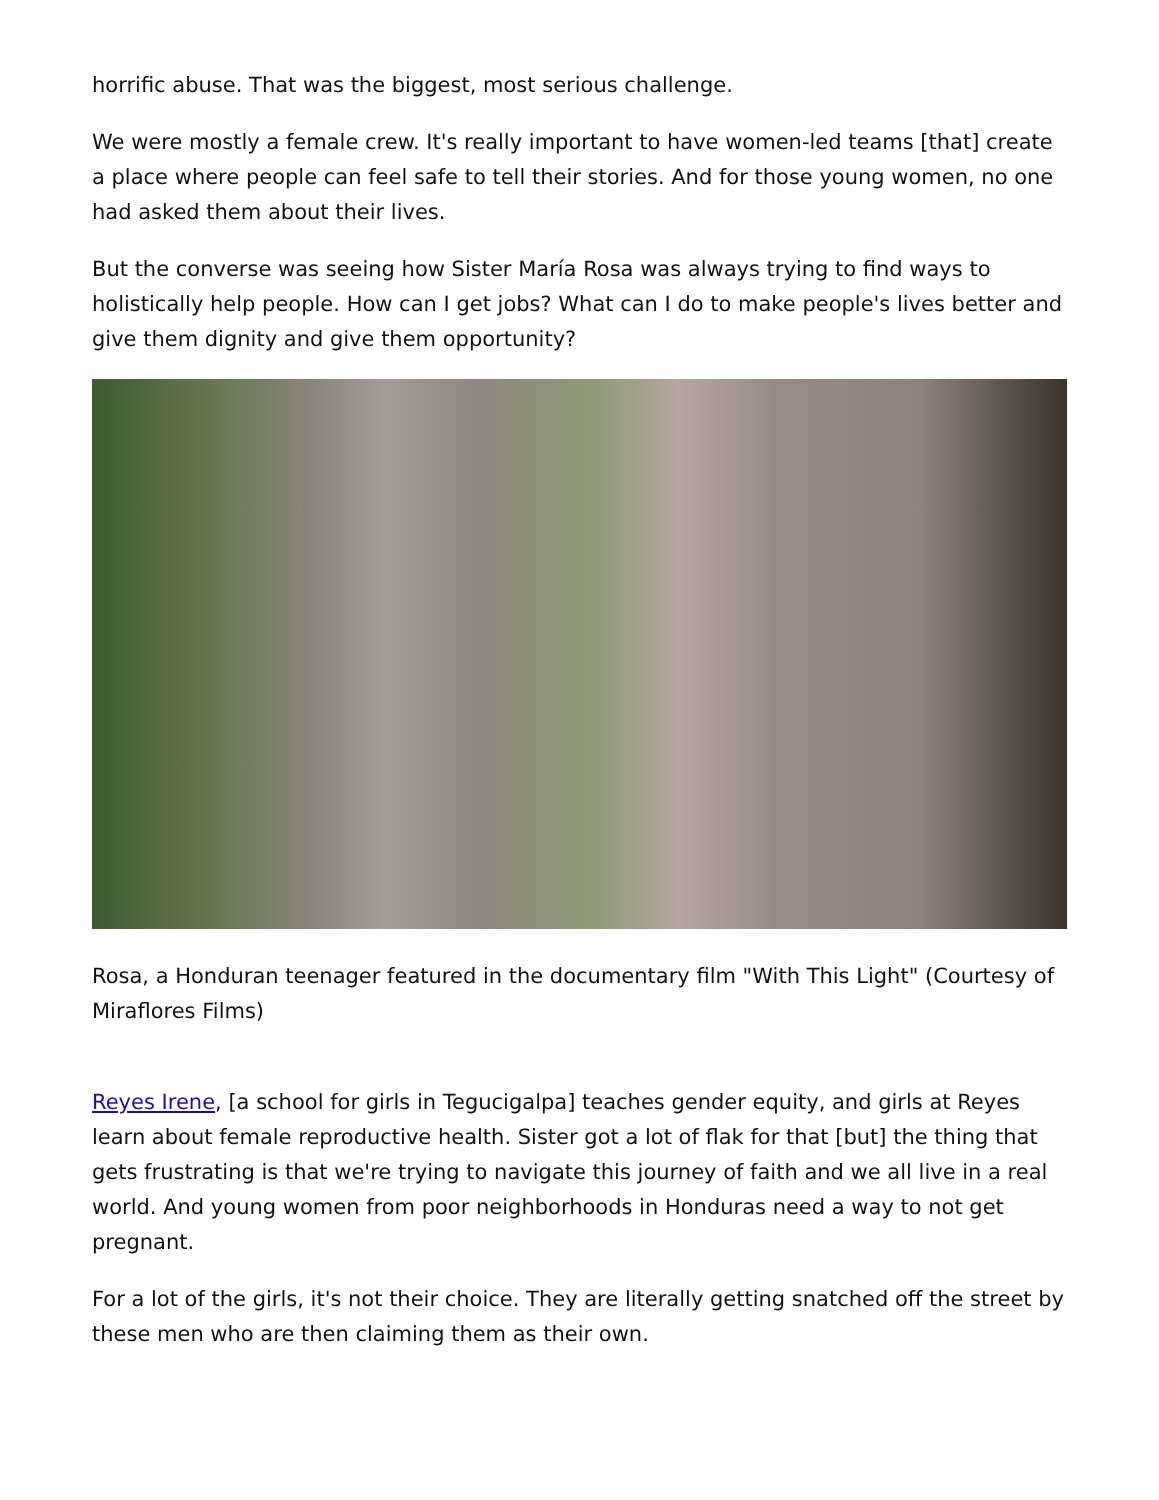horrific abuse. That was the biggest, most serious challenge.
We were mostly a female crew. It's really important to have women-led teams [that] create a place where people can feel safe to tell their stories. And for those young women, no one had asked them about their lives.
But the converse was seeing how Sister María Rosa was always trying to find ways to holistically help people. How can I get jobs? What can I do to make people's lives better and give them dignity and give them opportunity?
Rosa, a Honduran teenager featured in the documentary film "With This Light" (Courtesy of Miraflores Films)
Reyes Irene, [a school for girls in Tegucigalpa] teaches gender equity, and girls at Reyes learn about female reproductive health. Sister got a lot of flak for that [but] the thing that gets frustrating is that we're trying to navigate this journey of faith and we all live in a real world. And young women from poor neighborhoods in Honduras need a way to not get pregnant.
For a lot of the girls, it's not their choice. They are literally getting snatched off the street by these men who are then claiming them as their own.